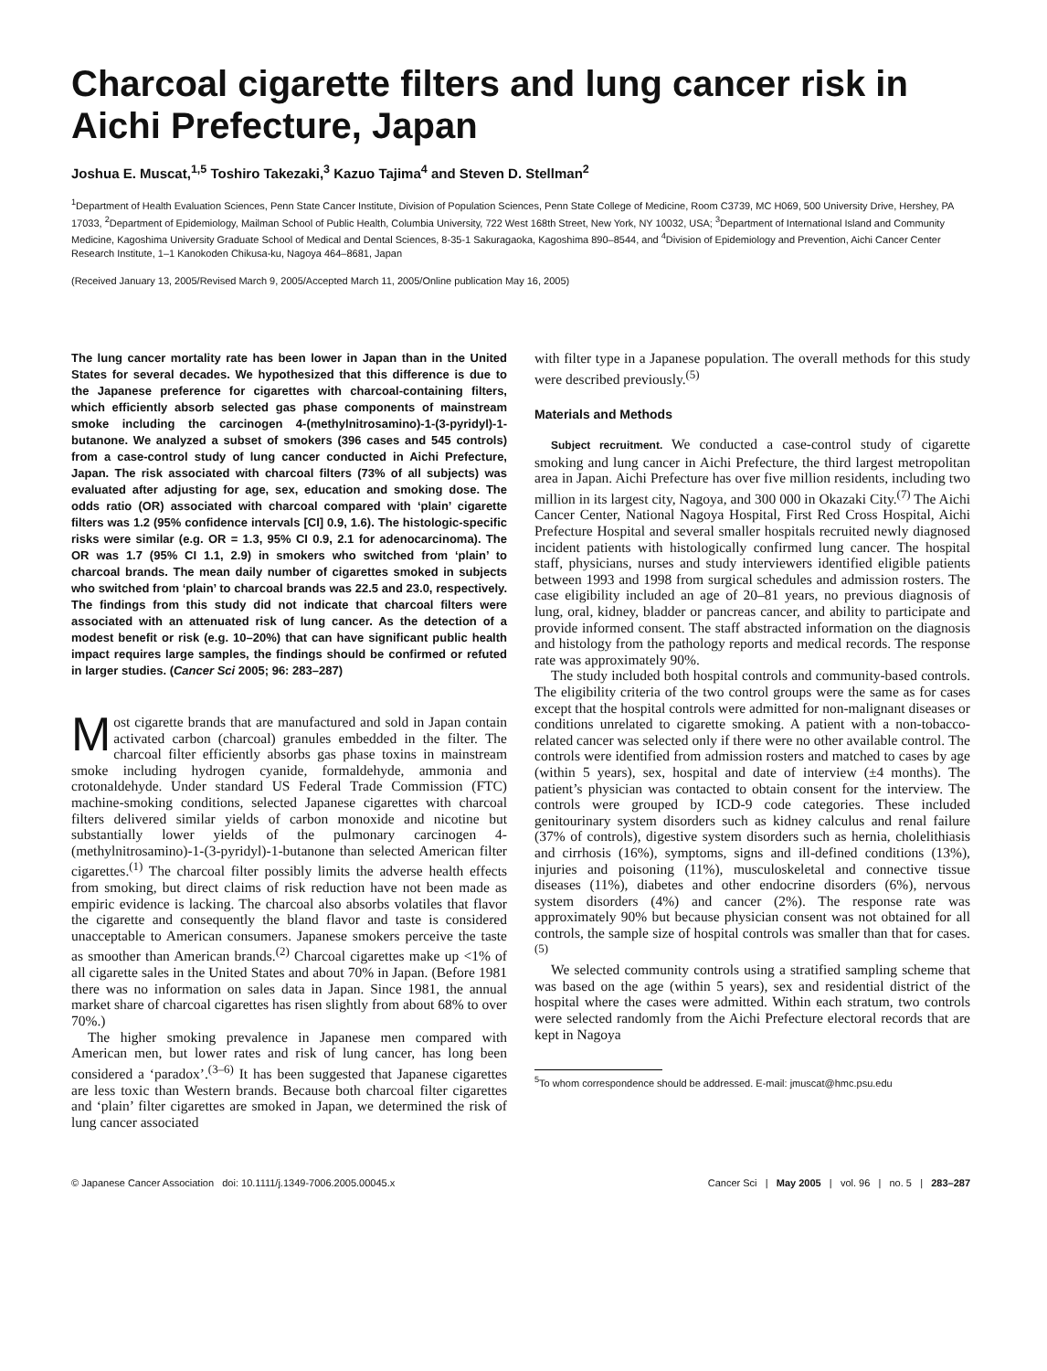Charcoal cigarette filters and lung cancer risk in Aichi Prefecture, Japan
Joshua E. Muscat,<sup>1,5</sup> Toshiro Takezaki,<sup>3</sup> Kazuo Tajima<sup>4</sup> and Steven D. Stellman<sup>2</sup>
<sup>1</sup> Department of Health Evaluation Sciences, Penn State Cancer Institute, Division of Population Sciences, Penn State College of Medicine, Room C3739, MC H069, 500 University Drive, Hershey, PA 17033, <sup>2</sup>Department of Epidemiology, Mailman School of Public Health, Columbia University, 722 West 168th Street, New York, NY 10032, USA; <sup>3</sup>Department of International Island and Community Medicine, Kagoshima University Graduate School of Medical and Dental Sciences, 8-35-1 Sakuragaoka, Kagoshima 890–8544, and <sup>4</sup>Division of Epidemiology and Prevention, Aichi Cancer Center Research Institute, 1–1 Kanokoden Chikusa-ku, Nagoya 464–8681, Japan
(Received January 13, 2005/Revised March 9, 2005/Accepted March 11, 2005/Online publication May 16, 2005)
The lung cancer mortality rate has been lower in Japan than in the United States for several decades. We hypothesized that this difference is due to the Japanese preference for cigarettes with charcoal-containing filters, which efficiently absorb selected gas phase components of mainstream smoke including the carcinogen 4-(methylnitrosamino)-1-(3-pyridyl)-1-butanone. We analyzed a subset of smokers (396 cases and 545 controls) from a case-control study of lung cancer conducted in Aichi Prefecture, Japan. The risk associated with charcoal filters (73% of all subjects) was evaluated after adjusting for age, sex, education and smoking dose. The odds ratio (OR) associated with charcoal compared with ‘plain’ cigarette filters was 1.2 (95% confidence intervals [CI] 0.9, 1.6). The histologic-specific risks were similar (e.g. OR = 1.3, 95% CI 0.9, 2.1 for adenocarcinoma). The OR was 1.7 (95% CI 1.1, 2.9) in smokers who switched from ‘plain’ to charcoal brands. The mean daily number of cigarettes smoked in subjects who switched from ‘plain’ to charcoal brands was 22.5 and 23.0, respectively. The findings from this study did not indicate that charcoal filters were associated with an attenuated risk of lung cancer. As the detection of a modest benefit or risk (e.g. 10–20%) that can have significant public health impact requires large samples, the findings should be confirmed or refuted in larger studies. (Cancer Sci 2005; 96: 283–287)
Most cigarette brands that are manufactured and sold in Japan contain activated carbon (charcoal) granules embedded in the filter. The charcoal filter efficiently absorbs gas phase toxins in mainstream smoke including hydrogen cyanide, formaldehyde, ammonia and crotonaldehyde. Under standard US Federal Trade Commission (FTC) machine-smoking conditions, selected Japanese cigarettes with charcoal filters delivered similar yields of carbon monoxide and nicotine but substantially lower yields of the pulmonary carcinogen 4-(methylnitrosamino)-1-(3-pyridyl)-1-butanone than selected American filter cigarettes.<sup>(1)</sup> The charcoal filter possibly limits the adverse health effects from smoking, but direct claims of risk reduction have not been made as empiric evidence is lacking. The charcoal also absorbs volatiles that flavor the cigarette and consequently the bland flavor and taste is considered unacceptable to American consumers. Japanese smokers perceive the taste as smoother than American brands.<sup>(2)</sup> Charcoal cigarettes make up <1% of all cigarette sales in the United States and about 70% in Japan. (Before 1981 there was no information on sales data in Japan. Since 1981, the annual market share of charcoal cigarettes has risen slightly from about 68% to over 70%.)
The higher smoking prevalence in Japanese men compared with American men, but lower rates and risk of lung cancer, has long been considered a ‘paradox’.<sup>(3–6)</sup> It has been suggested that Japanese cigarettes are less toxic than Western brands. Because both charcoal filter cigarettes and ‘plain’ filter cigarettes are smoked in Japan, we determined the risk of lung cancer associated
with filter type in a Japanese population. The overall methods for this study were described previously.<sup>(5)</sup>
Materials and Methods
Subject recruitment. We conducted a case-control study of cigarette smoking and lung cancer in Aichi Prefecture, the third largest metropolitan area in Japan. Aichi Prefecture has over five million residents, including two million in its largest city, Nagoya, and 300 000 in Okazaki City.<sup>(7)</sup> The Aichi Cancer Center, National Nagoya Hospital, First Red Cross Hospital, Aichi Prefecture Hospital and several smaller hospitals recruited newly diagnosed incident patients with histologically confirmed lung cancer. The hospital staff, physicians, nurses and study interviewers identified eligible patients between 1993 and 1998 from surgical schedules and admission rosters. The case eligibility included an age of 20–81 years, no previous diagnosis of lung, oral, kidney, bladder or pancreas cancer, and ability to participate and provide informed consent. The staff abstracted information on the diagnosis and histology from the pathology reports and medical records. The response rate was approximately 90%.
The study included both hospital controls and community-based controls. The eligibility criteria of the two control groups were the same as for cases except that the hospital controls were admitted for non-malignant diseases or conditions unrelated to cigarette smoking. A patient with a non-tobacco-related cancer was selected only if there were no other available control. The controls were identified from admission rosters and matched to cases by age (within 5 years), sex, hospital and date of interview (±4 months). The patient’s physician was contacted to obtain consent for the interview. The controls were grouped by ICD-9 code categories. These included genitourinary system disorders such as kidney calculus and renal failure (37% of controls), digestive system disorders such as hernia, cholelithiasis and cirrhosis (16%), symptoms, signs and ill-defined conditions (13%), injuries and poisoning (11%), musculoskeletal and connective tissue diseases (11%), diabetes and other endocrine disorders (6%), nervous system disorders (4%) and cancer (2%). The response rate was approximately 90% but because physician consent was not obtained for all controls, the sample size of hospital controls was smaller than that for cases.<sup>(5)</sup>
We selected community controls using a stratified sampling scheme that was based on the age (within 5 years), sex and residential district of the hospital where the cases were admitted. Within each stratum, two controls were selected randomly from the Aichi Prefecture electoral records that are kept in Nagoya
<sup>5</sup> To whom correspondence should be addressed. E-mail: jmuscat@hmc.psu.edu
© Japanese Cancer Association doi: 10.1111/j.1349-7006.2005.00045.x Cancer Sci | May 2005 | vol. 96 | no. 5 | 283–287